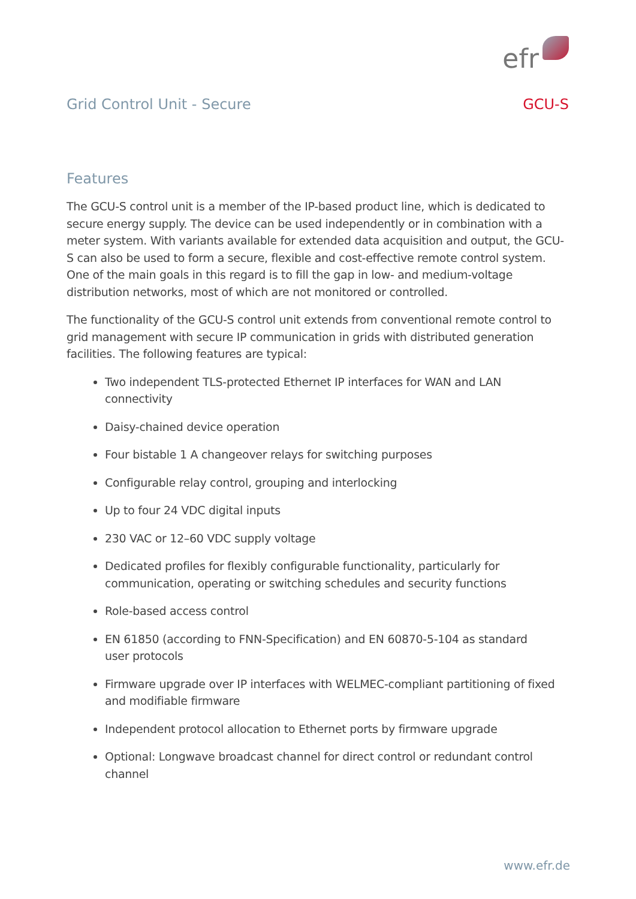efr
Grid Control Unit - Secure GCU-S
Features
The GCU-S control unit is a member of the IP-based product line, which is dedicated to secure energy supply. The device can be used independently or in combination with a meter system. With variants available for extended data acquisition and output, the GCU-S can also be used to form a secure, flexible and cost-effective remote control system. One of the main goals in this regard is to fill the gap in low- and medium-voltage distribution networks, most of which are not monitored or controlled.
The functionality of the GCU-S control unit extends from conventional remote control to grid management with secure IP communication in grids with distributed generation facilities. The following features are typical:
Two independent TLS-protected Ethernet IP interfaces for WAN and LAN connectivity
Daisy-chained device operation
Four bistable 1 A changeover relays for switching purposes
Configurable relay control, grouping and interlocking
Up to four 24 VDC digital inputs
230 VAC or 12–60 VDC supply voltage
Dedicated profiles for flexibly configurable functionality, particularly for communication, operating or switching schedules and security functions
Role-based access control
EN 61850 (according to FNN-Specification) and EN 60870-5-104 as standard
user protocols
Firmware upgrade over IP interfaces with WELMEC-compliant partitioning of fixed
and modifiable firmware
Independent protocol allocation to Ethernet ports by firmware upgrade
Optional: Longwave broadcast channel for direct control or redundant control channel
www.efr.de